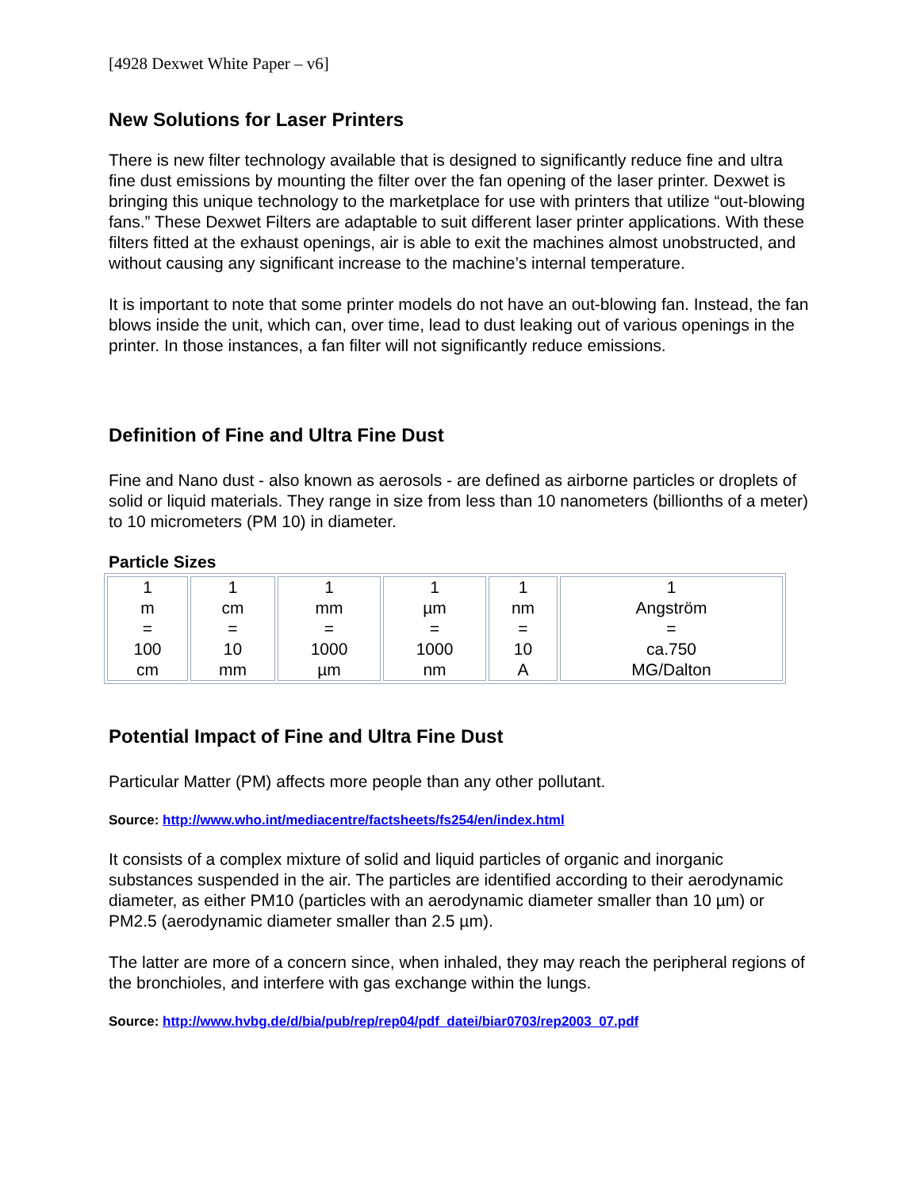[4928 Dexwet White Paper – v6]
New Solutions for Laser Printers
There is new filter technology available that is designed to significantly reduce fine and ultra fine dust emissions by mounting the filter over the fan opening of the laser printer. Dexwet is bringing this unique technology to the marketplace for use with printers that utilize “out-blowing fans.” These Dexwet Filters are adaptable to suit different laser printer applications. With these filters fitted at the exhaust openings, air is able to exit the machines almost unobstructed, and without causing any significant increase to the machine’s internal temperature.
It is important to note that some printer models do not have an out-blowing fan. Instead, the fan blows inside the unit, which can, over time, lead to dust leaking out of various openings in the printer. In those instances, a fan filter will not significantly reduce emissions.
Definition of Fine and Ultra Fine Dust
Fine and Nano dust - also known as aerosols - are defined as airborne particles or droplets of solid or liquid materials. They range in size from less than 10 nanometers (billionths of a meter) to 10 micrometers (PM 10) in diameter.
Particle Sizes
| 1 m = 100 cm | 1 cm = 10 mm | 1 mm = 1000 µm | 1 µm = 1000 nm | 1 nm = 10 A | 1 Angström = ca.750 MG/Dalton |
Potential Impact of Fine and Ultra Fine Dust
Particular Matter (PM) affects more people than any other pollutant.
Source: http://www.who.int/mediacentre/factsheets/fs254/en/index.html
It consists of a complex mixture of solid and liquid particles of organic and inorganic substances suspended in the air. The particles are identified according to their aerodynamic diameter, as either PM10 (particles with an aerodynamic diameter smaller than 10 µm) or PM2.5 (aerodynamic diameter smaller than 2.5 µm).
The latter are more of a concern since, when inhaled, they may reach the peripheral regions of the bronchioles, and interfere with gas exchange within the lungs.
Source: http://www.hvbg.de/d/bia/pub/rep/rep04/pdf_datei/biar0703/rep2003_07.pdf